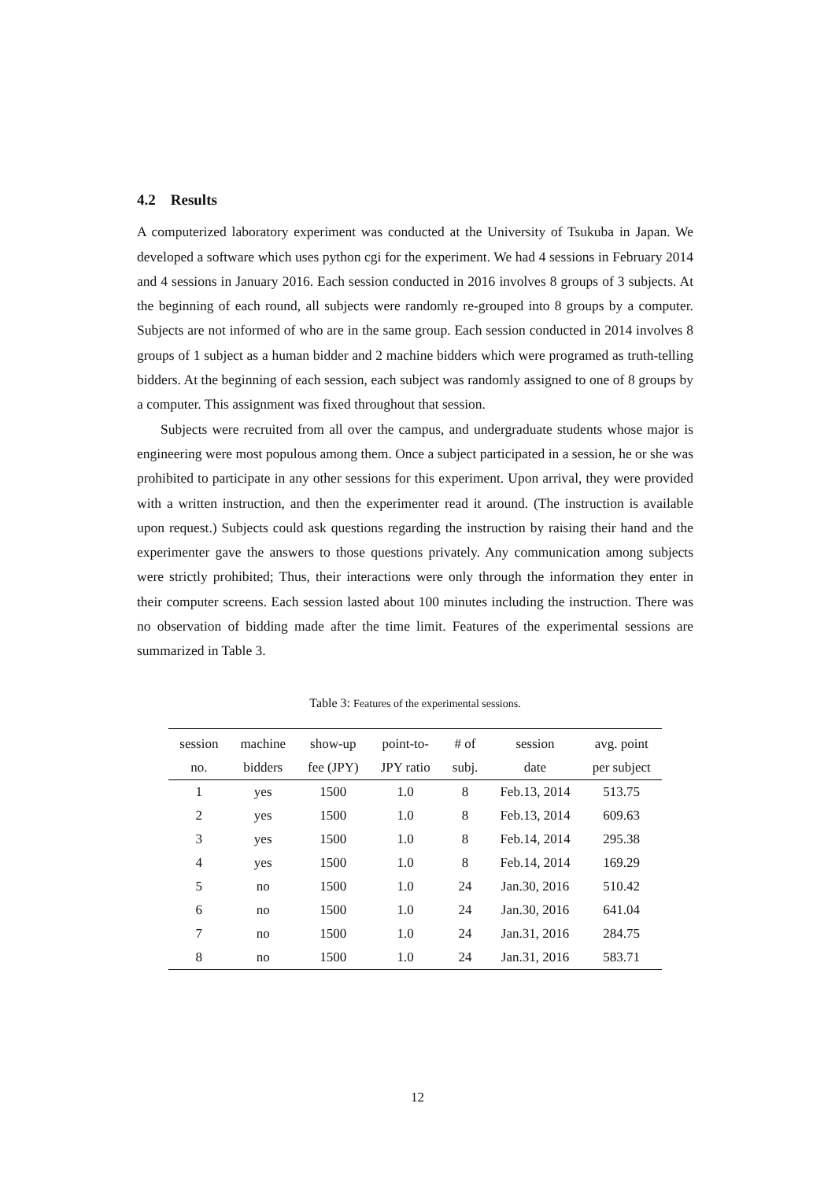4.2 Results
A computerized laboratory experiment was conducted at the University of Tsukuba in Japan. We developed a software which uses python cgi for the experiment. We had 4 sessions in February 2014 and 4 sessions in January 2016. Each session conducted in 2016 involves 8 groups of 3 subjects. At the beginning of each round, all subjects were randomly re-grouped into 8 groups by a computer. Subjects are not informed of who are in the same group. Each session conducted in 2014 involves 8 groups of 1 subject as a human bidder and 2 machine bidders which were programed as truth-telling bidders. At the beginning of each session, each subject was randomly assigned to one of 8 groups by a computer. This assignment was fixed throughout that session.
Subjects were recruited from all over the campus, and undergraduate students whose major is engineering were most populous among them. Once a subject participated in a session, he or she was prohibited to participate in any other sessions for this experiment. Upon arrival, they were provided with a written instruction, and then the experimenter read it around. (The instruction is available upon request.) Subjects could ask questions regarding the instruction by raising their hand and the experimenter gave the answers to those questions privately. Any communication among subjects were strictly prohibited; Thus, their interactions were only through the information they enter in their computer screens. Each session lasted about 100 minutes including the instruction. There was no observation of bidding made after the time limit. Features of the experimental sessions are summarized in Table 3.
Table 3: Features of the experimental sessions.
| session | machine | show-up | point-to- | # of | session | avg. point |
| --- | --- | --- | --- | --- | --- | --- |
| no. | bidders | fee (JPY) | JPY ratio | subj. | date | per subject |
| 1 | yes | 1500 | 1.0 | 8 | Feb.13, 2014 | 513.75 |
| 2 | yes | 1500 | 1.0 | 8 | Feb.13, 2014 | 609.63 |
| 3 | yes | 1500 | 1.0 | 8 | Feb.14, 2014 | 295.38 |
| 4 | yes | 1500 | 1.0 | 8 | Feb.14, 2014 | 169.29 |
| 5 | no | 1500 | 1.0 | 24 | Jan.30, 2016 | 510.42 |
| 6 | no | 1500 | 1.0 | 24 | Jan.30, 2016 | 641.04 |
| 7 | no | 1500 | 1.0 | 24 | Jan.31, 2016 | 284.75 |
| 8 | no | 1500 | 1.0 | 24 | Jan.31, 2016 | 583.71 |
12